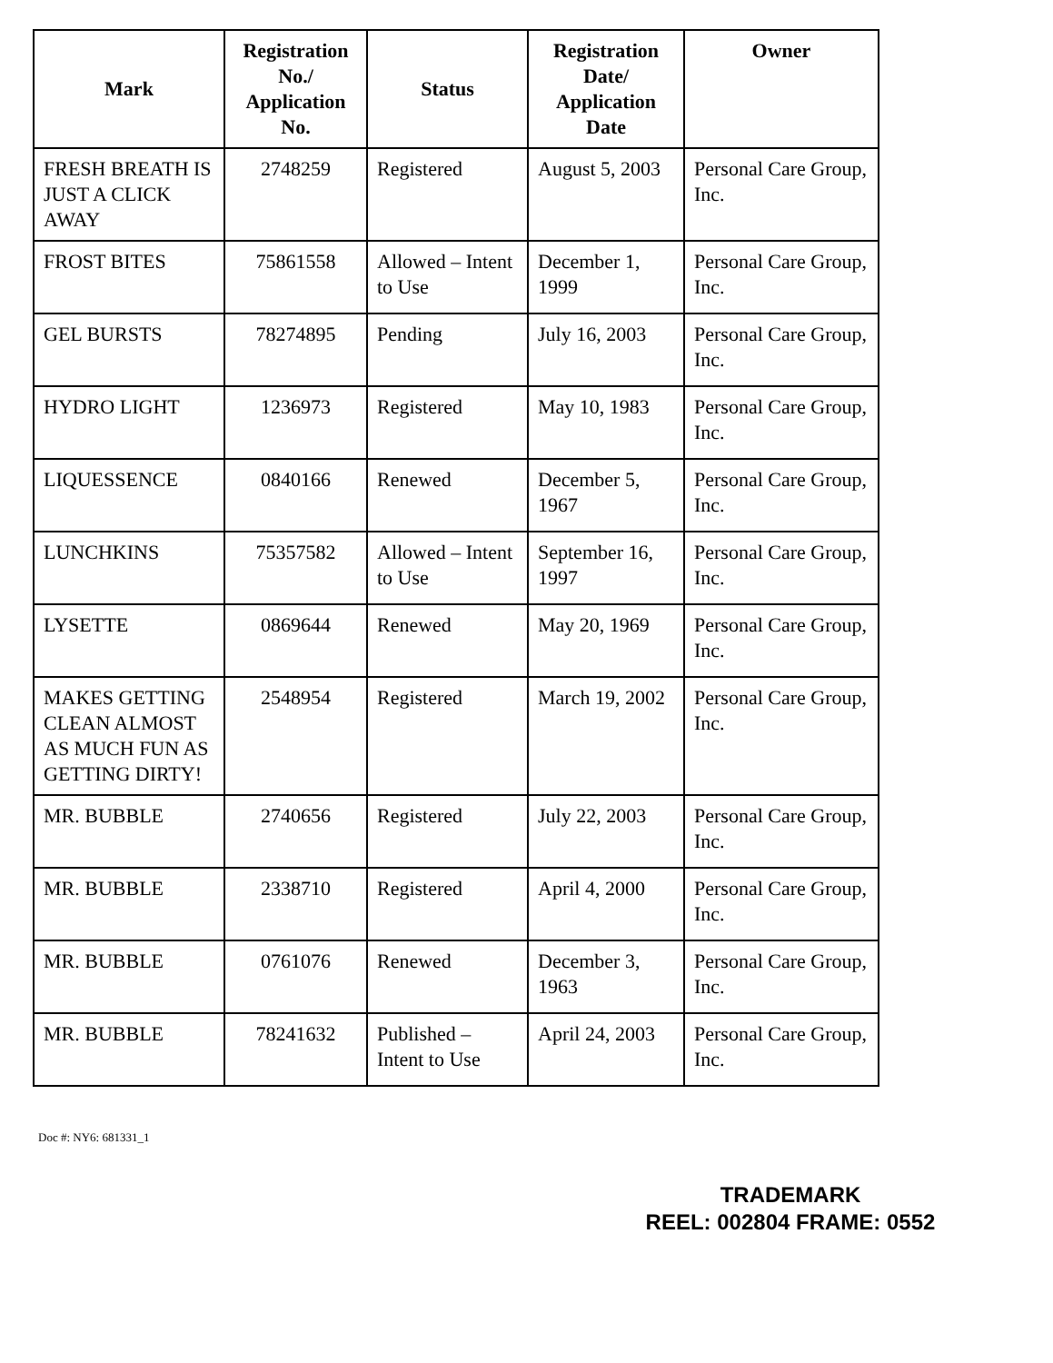| Mark | Registration No./ Application No. | Status | Registration Date/ Application Date | Owner |
| --- | --- | --- | --- | --- |
| FRESH BREATH IS JUST A CLICK AWAY | 2748259 | Registered | August 5, 2003 | Personal Care Group, Inc. |
| FROST BITES | 75861558 | Allowed – Intent to Use | December 1, 1999 | Personal Care Group, Inc. |
| GEL BURSTS | 78274895 | Pending | July 16, 2003 | Personal Care Group, Inc. |
| HYDRO LIGHT | 1236973 | Registered | May 10, 1983 | Personal Care Group, Inc. |
| LIQUESSENCE | 0840166 | Renewed | December 5, 1967 | Personal Care Group, Inc. |
| LUNCHKINS | 75357582 | Allowed – Intent to Use | September 16, 1997 | Personal Care Group, Inc. |
| LYSETTE | 0869644 | Renewed | May 20, 1969 | Personal Care Group, Inc. |
| MAKES GETTING CLEAN ALMOST AS MUCH FUN AS GETTING DIRTY! | 2548954 | Registered | March 19, 2002 | Personal Care Group, Inc. |
| MR. BUBBLE | 2740656 | Registered | July 22, 2003 | Personal Care Group, Inc. |
| MR. BUBBLE | 2338710 | Registered | April 4, 2000 | Personal Care Group, Inc. |
| MR. BUBBLE | 0761076 | Renewed | December 3, 1963 | Personal Care Group, Inc. |
| MR. BUBBLE | 78241632 | Published – Intent to Use | April 24, 2003 | Personal Care Group, Inc. |
Doc #: NY6: 681331_1
TRADEMARK
REEL: 002804 FRAME: 0552